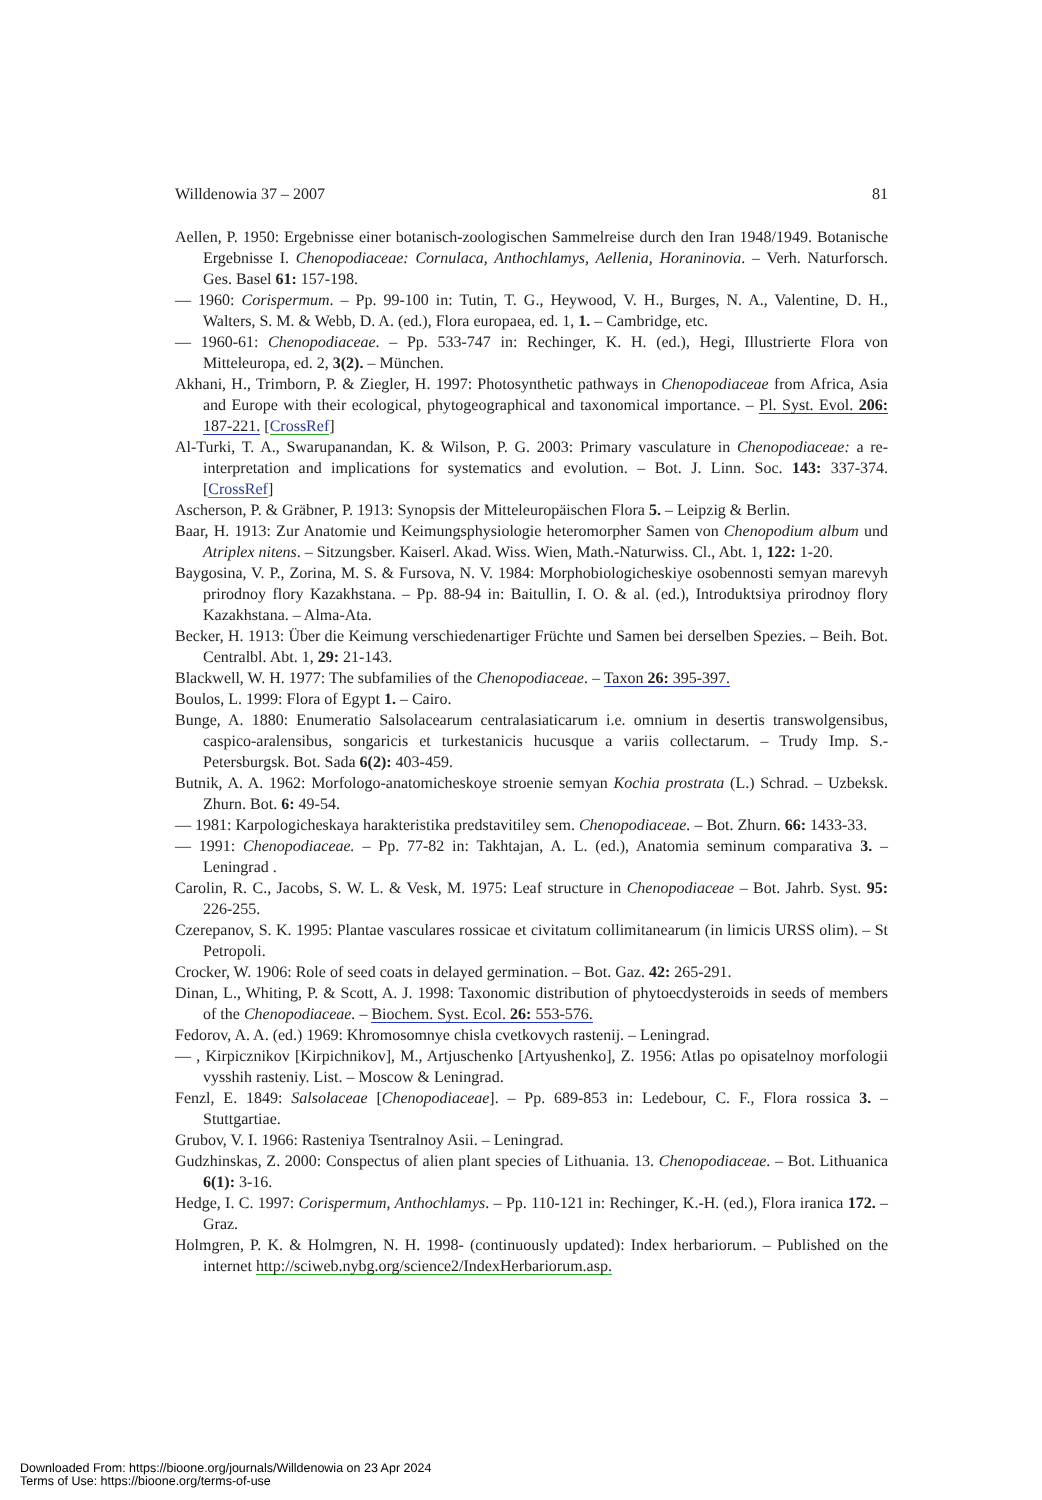Willdenowia 37 – 2007 81
Aellen, P. 1950: Ergebnisse einer botanisch-zoologischen Sammelreise durch den Iran 1948/1949. Botanische Ergebnisse I. Chenopodiaceae: Cornulaca, Anthochlamys, Aellenia, Horaninovia. – Verh. Naturforsch. Ges. Basel 61: 157-198.
— 1960: Corispermum. – Pp. 99-100 in: Tutin, T. G., Heywood, V. H., Burges, N. A., Valentine, D. H., Walters, S. M. & Webb, D. A. (ed.), Flora europaea, ed. 1, 1. – Cambridge, etc.
— 1960-61: Chenopodiaceae. – Pp. 533-747 in: Rechinger, K. H. (ed.), Hegi, Illustrierte Flora von Mitteleuropa, ed. 2, 3(2). – München.
Akhani, H., Trimborn, P. & Ziegler, H. 1997: Photosynthetic pathways in Chenopodiaceae from Africa, Asia and Europe with their ecological, phytogeographical and taxonomical importance. – Pl. Syst. Evol. 206: 187-221. [CrossRef]
Al-Turki, T. A., Swarupanandan, K. & Wilson, P. G. 2003: Primary vasculature in Chenopodiaceae: a re-interpretation and implications for systematics and evolution. – Bot. J. Linn. Soc. 143: 337-374. [CrossRef]
Ascherson, P. & Gräbner, P. 1913: Synopsis der Mitteleuropäischen Flora 5. – Leipzig & Berlin.
Baar, H. 1913: Zur Anatomie und Keimungsphysiologie heteromorpher Samen von Chenopodium album und Atriplex nitens. – Sitzungsber. Kaiserl. Akad. Wiss. Wien, Math.-Naturwiss. Cl., Abt. 1, 122: 1-20.
Baygosina, V. P., Zorina, M. S. & Fursova, N. V. 1984: Morphobiologicheskiye osobennosti semyan marevyh prirodnoy flory Kazakhstana. – Pp. 88-94 in: Baitullin, I. O. & al. (ed.), Introduktsiya prirodnoy flory Kazakhstana. – Alma-Ata.
Becker, H. 1913: Über die Keimung verschiedenartiger Früchte und Samen bei derselben Spezies. – Beih. Bot. Centralbl. Abt. 1, 29: 21-143.
Blackwell, W. H. 1977: The subfamilies of the Chenopodiaceae. – Taxon 26: 395-397.
Boulos, L. 1999: Flora of Egypt 1. – Cairo.
Bunge, A. 1880: Enumeratio Salsolacearum centralasiaticarum i.e. omnium in desertis transwolgensibus, caspico-aralensibus, songaricis et turkestanicis hucusque a variis collectarum. – Trudy Imp. S.-Petersburgsk. Bot. Sada 6(2): 403-459.
Butnik, A. A. 1962: Morfologo-anatomicheskoye stroenie semyan Kochia prostrata (L.) Schrad. – Uzbeksk. Zhurn. Bot. 6: 49-54.
— 1981: Karpologicheskaya harakteristika predstavitiley sem. Chenopodiaceae. – Bot. Zhurn. 66: 1433-33.
— 1991: Chenopodiaceae. – Pp. 77-82 in: Takhtajan, A. L. (ed.), Anatomia seminum comparativa 3. – Leningrad .
Carolin, R. C., Jacobs, S. W. L. & Vesk, M. 1975: Leaf structure in Chenopodiaceae – Bot. Jahrb. Syst. 95: 226-255.
Czerepanov, S. K. 1995: Plantae vasculares rossicae et civitatum collimitanearum (in limicis URSS olim). – St Petropoli.
Crocker, W. 1906: Role of seed coats in delayed germination. – Bot. Gaz. 42: 265-291.
Dinan, L., Whiting, P. & Scott, A. J. 1998: Taxonomic distribution of phytoecdysteroids in seeds of members of the Chenopodiaceae. – Biochem. Syst. Ecol. 26: 553-576.
Fedorov, A. A. (ed.) 1969: Khromosomnye chisla cvetkovych rastenij. – Leningrad.
— , Kirpicznikov [Kirpichnikov], M., Artjuschenko [Artyushenko], Z. 1956: Atlas po opisatelnoy morfologii vysshih rasteniy. List. – Moscow & Leningrad.
Fenzl, E. 1849: Salsolaceae [Chenopodiaceae]. – Pp. 689-853 in: Ledebour, C. F., Flora rossica 3. – Stuttgartiae.
Grubov, V. I. 1966: Rasteniya Tsentralnoy Asii. – Leningrad.
Gudzhinskas, Z. 2000: Conspectus of alien plant species of Lithuania. 13. Chenopodiaceae. – Bot. Lithuanica 6(1): 3-16.
Hedge, I. C. 1997: Corispermum, Anthochlamys. – Pp. 110-121 in: Rechinger, K.-H. (ed.), Flora iranica 172. – Graz.
Holmgren, P. K. & Holmgren, N. H. 1998- (continuously updated): Index herbariorum. – Published on the internet http://sciweb.nybg.org/science2/IndexHerbariorum.asp.
Downloaded From: https://bioone.org/journals/Willdenowia on 23 Apr 2024
Terms of Use: https://bioone.org/terms-of-use